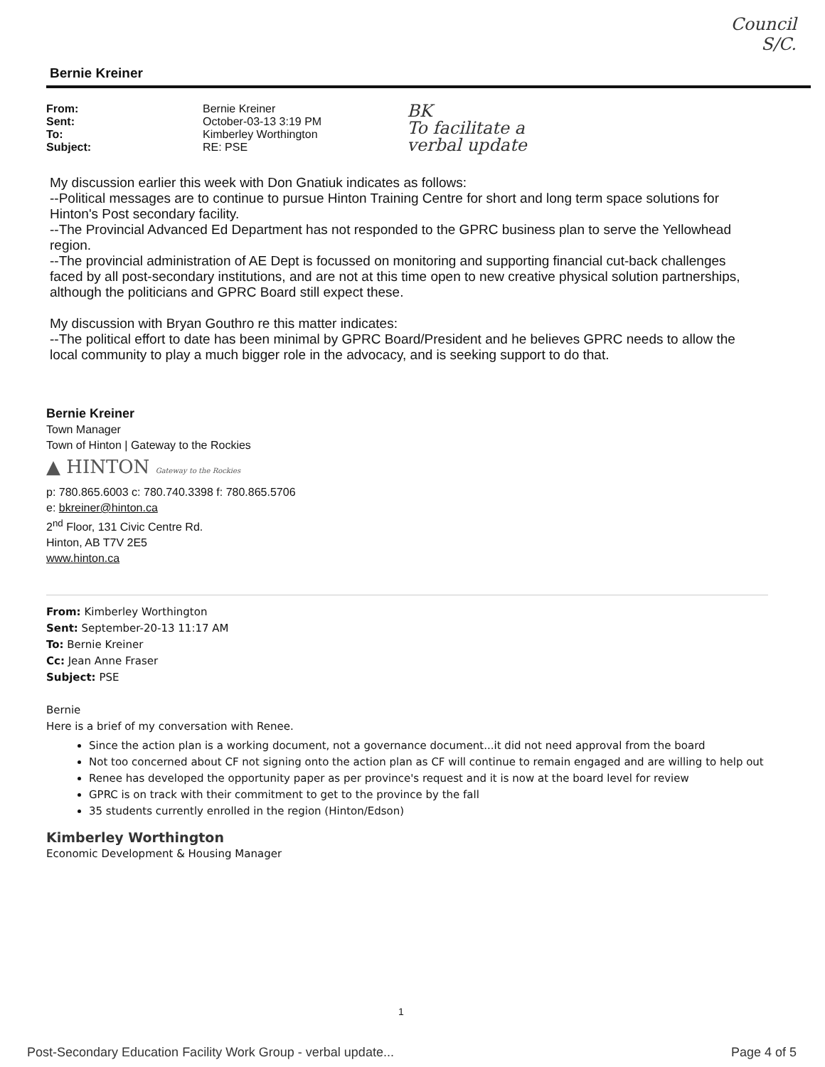Bernie Kreiner
Council
S/C.
From:
Sent:
To:
Subject:
Bernie Kreiner
October-03-13 3:19 PM
Kimberley Worthington
RE: PSE
BK
To facilitate a
verbal update
My discussion earlier this week with Don Gnatiuk indicates as follows:
--Political messages are to continue to pursue Hinton Training Centre for short and long term space solutions for Hinton's Post secondary facility.
--The Provincial Advanced Ed Department has not responded to the GPRC business plan to serve the Yellowhead region.
--The provincial administration of AE Dept is focussed on monitoring and supporting financial cut-back challenges faced by all post-secondary institutions, and are not at this time open to new creative physical solution partnerships, although the politicians and GPRC Board still expect these.
My discussion with Bryan Gouthro re this matter indicates:
--The political effort to date has been minimal by GPRC Board/President and he believes GPRC needs to allow the local community to play a much bigger role in the advocacy, and is seeking support to do that.
Bernie Kreiner
Town Manager
Town of Hinton | Gateway to the Rockies
▲ HINTON Gateway to the Rockies
p: 780.865.6003 c: 780.740.3398 f: 780.865.5706
e: bkreiner@hinton.ca
2<sup>nd</sup> Floor, 131 Civic Centre Rd.
Hinton, AB T7V 2E5
www.hinton.ca
From: Kimberley Worthington
Sent: September-20-13 11:17 AM
To: Bernie Kreiner
Cc: Jean Anne Fraser
Subject: PSE
Bernie
Here is a brief of my conversation with Renee.
Since the action plan is a working document, not a governance document...it did not need approval from the board
Not too concerned about CF not signing onto the action plan as CF will continue to remain engaged and are willing to help out
Renee has developed the opportunity paper as per province's request and it is now at the board level for review
GPRC is on track with their commitment to get to the province by the fall
35 students currently enrolled in the region (Hinton/Edson)
Kimberley Worthington
Economic Development & Housing Manager
1
Post-Secondary Education Facility Work Group - verbal update... Page 4 of 5